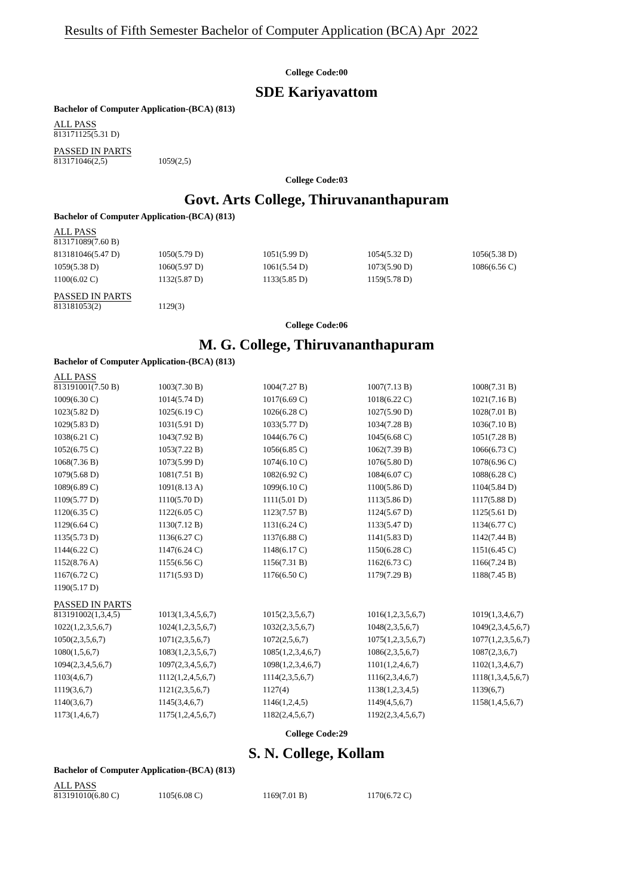Results of Fifth Semester Bachelor of Computer Application (BCA) Apr 2022
College Code:00
SDE Kariyavattom
Bachelor of Computer Application-(BCA) (813)
ALL PASS
| 813171125(5.31 D) |
PASSED IN PARTS
| 813171046(2,5) | 1059(2,5) |
College Code:03
Govt. Arts College, Thiruvananthapuram
Bachelor of Computer Application-(BCA) (813)
ALL PASS
| 813171089(7.60 B) | | | | |
| 813181046(5.47 D) | 1050(5.79 D) | 1051(5.99 D) | 1054(5.32 D) | 1056(5.38 D) |
| 1059(5.38 D) | 1060(5.97 D) | 1061(5.54 D) | 1073(5.90 D) | 1086(6.56 C) |
| 1100(6.02 C) | 1132(5.87 D) | 1133(5.85 D) | 1159(5.78 D) | |
PASSED IN PARTS
| 813181053(2) | 1129(3) |
College Code:06
M. G. College, Thiruvananthapuram
Bachelor of Computer Application-(BCA) (813)
ALL PASS
| 813191001(7.50 B) | 1003(7.30 B) | 1004(7.27 B) | 1007(7.13 B) | 1008(7.31 B) |
| 1009(6.30 C) | 1014(5.74 D) | 1017(6.69 C) | 1018(6.22 C) | 1021(7.16 B) |
| 1023(5.82 D) | 1025(6.19 C) | 1026(6.28 C) | 1027(5.90 D) | 1028(7.01 B) |
| 1029(5.83 D) | 1031(5.91 D) | 1033(5.77 D) | 1034(7.28 B) | 1036(7.10 B) |
| 1038(6.21 C) | 1043(7.92 B) | 1044(6.76 C) | 1045(6.68 C) | 1051(7.28 B) |
| 1052(6.75 C) | 1053(7.22 B) | 1056(6.85 C) | 1062(7.39 B) | 1066(6.73 C) |
| 1068(7.36 B) | 1073(5.99 D) | 1074(6.10 C) | 1076(5.80 D) | 1078(6.96 C) |
| 1079(5.68 D) | 1081(7.51 B) | 1082(6.92 C) | 1084(6.07 C) | 1088(6.28 C) |
| 1089(6.89 C) | 1091(8.13 A) | 1099(6.10 C) | 1100(5.86 D) | 1104(5.84 D) |
| 1109(5.77 D) | 1110(5.70 D) | 1111(5.01 D) | 1113(5.86 D) | 1117(5.88 D) |
| 1120(6.35 C) | 1122(6.05 C) | 1123(7.57 B) | 1124(5.67 D) | 1125(5.61 D) |
| 1129(6.64 C) | 1130(7.12 B) | 1131(6.24 C) | 1133(5.47 D) | 1134(6.77 C) |
| 1135(5.73 D) | 1136(6.27 C) | 1137(6.88 C) | 1141(5.83 D) | 1142(7.44 B) |
| 1144(6.22 C) | 1147(6.24 C) | 1148(6.17 C) | 1150(6.28 C) | 1151(6.45 C) |
| 1152(8.76 A) | 1155(6.56 C) | 1156(7.31 B) | 1162(6.73 C) | 1166(7.24 B) |
| 1167(6.72 C) | 1171(5.93 D) | 1176(6.50 C) | 1179(7.29 B) | 1188(7.45 B) |
| 1190(5.17 D) | | | | |
PASSED IN PARTS
| 813191002(1,3,4,5) | 1013(1,3,4,5,6,7) | 1015(2,3,5,6,7) | 1016(1,2,3,5,6,7) | 1019(1,3,4,6,7) |
| 1022(1,2,3,5,6,7) | 1024(1,2,3,5,6,7) | 1032(2,3,5,6,7) | 1048(2,3,5,6,7) | 1049(2,3,4,5,6,7) |
| 1050(2,3,5,6,7) | 1071(2,3,5,6,7) | 1072(2,5,6,7) | 1075(1,2,3,5,6,7) | 1077(1,2,3,5,6,7) |
| 1080(1,5,6,7) | 1083(1,2,3,5,6,7) | 1085(1,2,3,4,6,7) | 1086(2,3,5,6,7) | 1087(2,3,6,7) |
| 1094(2,3,4,5,6,7) | 1097(2,3,4,5,6,7) | 1098(1,2,3,4,6,7) | 1101(1,2,4,6,7) | 1102(1,3,4,6,7) |
| 1103(4,6,7) | 1112(1,2,4,5,6,7) | 1114(2,3,5,6,7) | 1116(2,3,4,6,7) | 1118(1,3,4,5,6,7) |
| 1119(3,6,7) | 1121(2,3,5,6,7) | 1127(4) | 1138(1,2,3,4,5) | 1139(6,7) |
| 1140(3,6,7) | 1145(3,4,6,7) | 1146(1,2,4,5) | 1149(4,5,6,7) | 1158(1,4,5,6,7) |
| 1173(1,4,6,7) | 1175(1,2,4,5,6,7) | 1182(2,4,5,6,7) | 1192(2,3,4,5,6,7) | |
College Code:29
S. N. College, Kollam
Bachelor of Computer Application-(BCA) (813)
ALL PASS
| 813191010(6.80 C) | 1105(6.08 C) | 1169(7.01 B) | 1170(6.72 C) | |